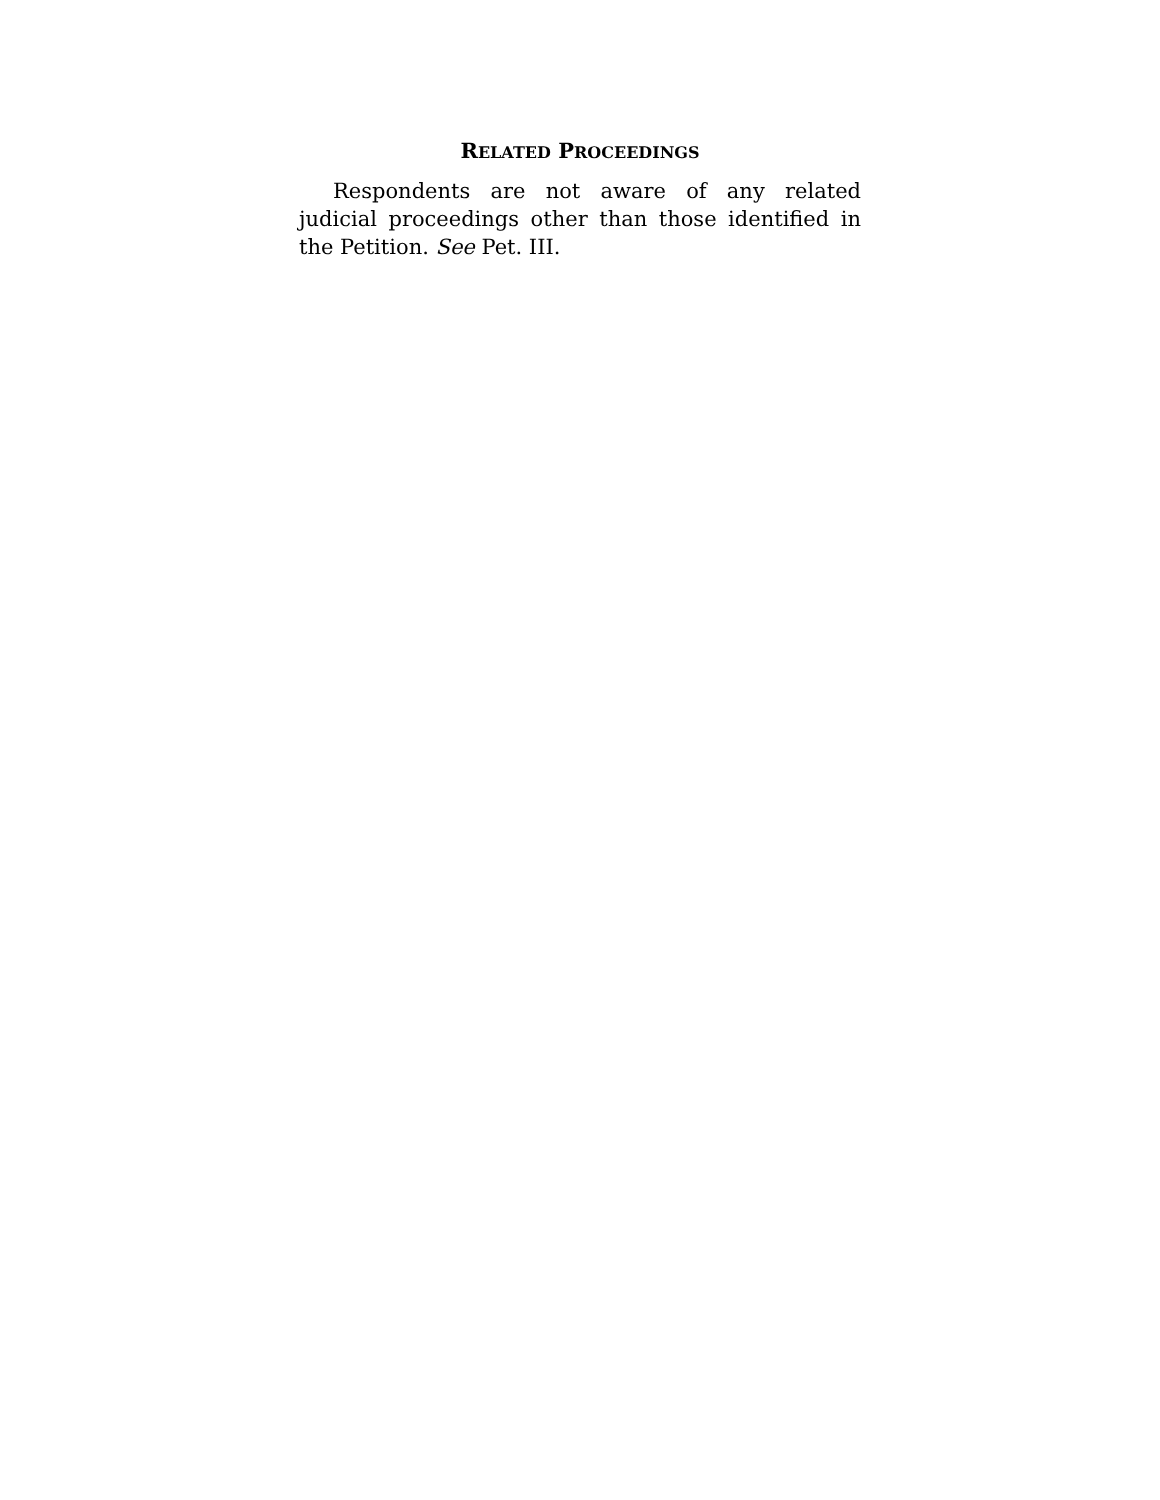RELATED PROCEEDINGS
Respondents are not aware of any related judicial proceedings other than those identified in the Petition. See Pet. III.